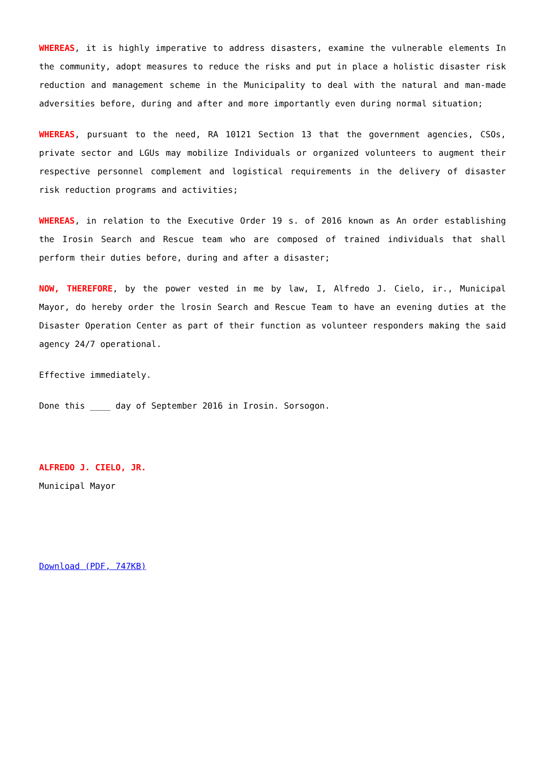WHEREAS, it is highly imperative to address disasters, examine the vulnerable elements In the community, adopt measures to reduce the risks and put in place a holistic disaster risk reduction and management scheme in the Municipality to deal with the natural and man-made adversities before, during and after and more importantly even during normal situation;
WHEREAS, pursuant to the need, RA 10121 Section 13 that the government agencies, CSOs, private sector and LGUs may mobilize Individuals or organized volunteers to augment their respective personnel complement and logistical requirements in the delivery of disaster risk reduction programs and activities;
WHEREAS, in relation to the Executive Order 19 s. of 2016 known as An order establishing the Irosin Search and Rescue team who are composed of trained individuals that shall perform their duties before, during and after a disaster;
NOW, THEREFORE, by the power vested in me by law, I, Alfredo J. Cielo, ir., Municipal Mayor, do hereby order the lrosin Search and Rescue Team to have an evening duties at the Disaster Operation Center as part of their function as volunteer responders making the said agency 24/7 operational.
Effective immediately.
Done this ____ day of September 2016 in Irosin. Sorsogon.
ALFREDO J. CIELO, JR.
Municipal Mayor
Download (PDF, 747KB)